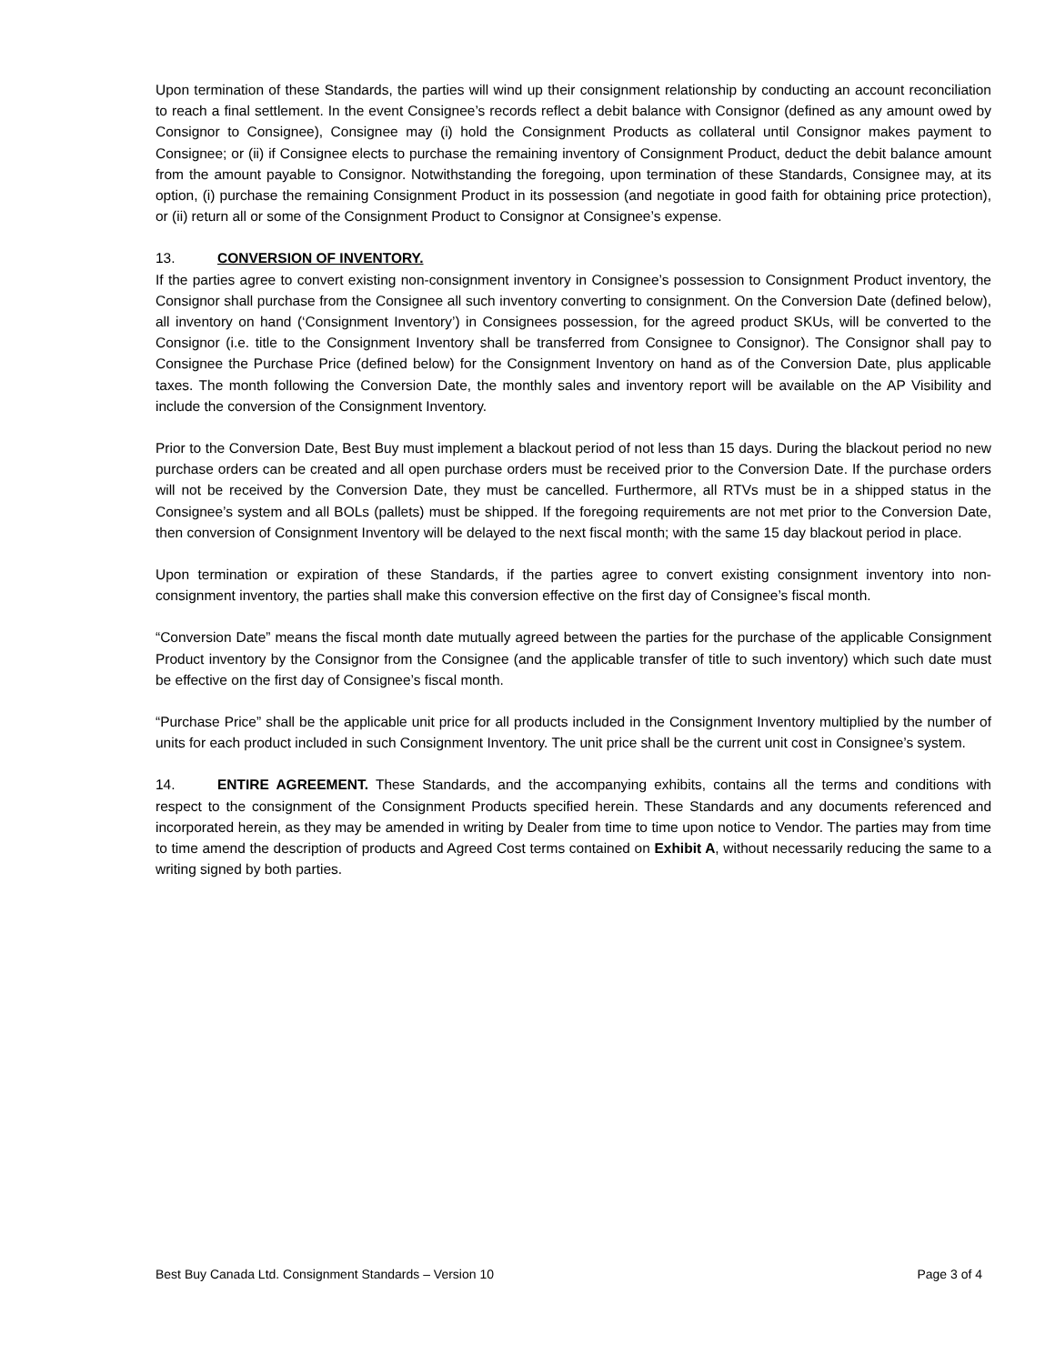Upon termination of these Standards, the parties will wind up their consignment relationship by conducting an account reconciliation to reach a final settlement. In the event Consignee’s records reflect a debit balance with Consignor (defined as any amount owed by Consignor to Consignee), Consignee may (i) hold the Consignment Products as collateral until Consignor makes payment to Consignee; or (ii) if Consignee elects to purchase the remaining inventory of Consignment Product, deduct the debit balance amount from the amount payable to Consignor. Notwithstanding the foregoing, upon termination of these Standards, Consignee may, at its option, (i) purchase the remaining Consignment Product in its possession (and negotiate in good faith for obtaining price protection), or (ii) return all or some of the Consignment Product to Consignor at Consignee’s expense.
13. CONVERSION OF INVENTORY.
If the parties agree to convert existing non-consignment inventory in Consignee’s possession to Consignment Product inventory, the Consignor shall purchase from the Consignee all such inventory converting to consignment. On the Conversion Date (defined below), all inventory on hand (‘Consignment Inventory’) in Consignees possession, for the agreed product SKUs, will be converted to the Consignor (i.e. title to the Consignment Inventory shall be transferred from Consignee to Consignor). The Consignor shall pay to Consignee the Purchase Price (defined below) for the Consignment Inventory on hand as of the Conversion Date, plus applicable taxes. The month following the Conversion Date, the monthly sales and inventory report will be available on the AP Visibility and include the conversion of the Consignment Inventory.
Prior to the Conversion Date, Best Buy must implement a blackout period of not less than 15 days. During the blackout period no new purchase orders can be created and all open purchase orders must be received prior to the Conversion Date. If the purchase orders will not be received by the Conversion Date, they must be cancelled. Furthermore, all RTVs must be in a shipped status in the Consignee’s system and all BOLs (pallets) must be shipped. If the foregoing requirements are not met prior to the Conversion Date, then conversion of Consignment Inventory will be delayed to the next fiscal month; with the same 15 day blackout period in place.
Upon termination or expiration of these Standards, if the parties agree to convert existing consignment inventory into non-consignment inventory, the parties shall make this conversion effective on the first day of Consignee’s fiscal month.
“Conversion Date” means the fiscal month date mutually agreed between the parties for the purchase of the applicable Consignment Product inventory by the Consignor from the Consignee (and the applicable transfer of title to such inventory) which such date must be effective on the first day of Consignee’s fiscal month.
“Purchase Price” shall be the applicable unit price for all products included in the Consignment Inventory multiplied by the number of units for each product included in such Consignment Inventory. The unit price shall be the current unit cost in Consignee’s system.
14. ENTIRE AGREEMENT. These Standards, and the accompanying exhibits, contains all the terms and conditions with respect to the consignment of the Consignment Products specified herein. These Standards and any documents referenced and incorporated herein, as they may be amended in writing by Dealer from time to time upon notice to Vendor. The parties may from time to time amend the description of products and Agreed Cost terms contained on Exhibit A, without necessarily reducing the same to a writing signed by both parties.
Best Buy Canada Ltd. Consignment Standards – Version 10 Page 3 of 4